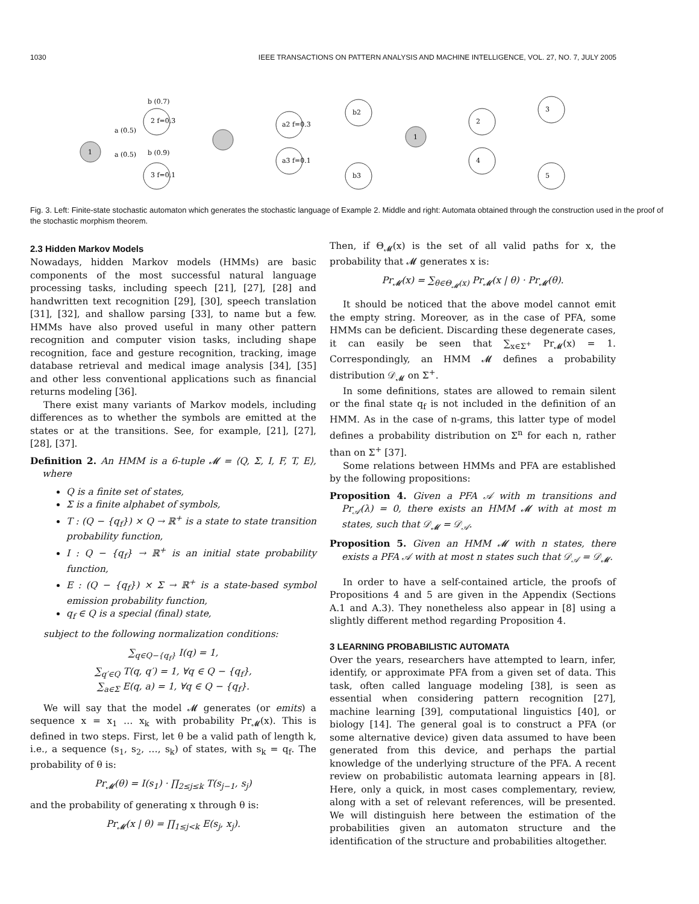1030 IEEE TRANSACTIONS ON PATTERN ANALYSIS AND MACHINE INTELLIGENCE, VOL. 27, NO. 7, JULY 2005
1
2 f=0.3
3 f=0.1
a (0.5)
a (0.5)
b (0.7)
b (0.9)
a2 f=0.3
a3 f=0.1
b2
b3
1
2
4
3
5
Fig. 3. Left: Finite-state stochastic automaton which generates the stochastic language of Example 2. Middle and right: Automata obtained through the construction used in the proof of the stochastic morphism theorem.
2.3 Hidden Markov Models
Nowadays, hidden Markov models (HMMs) are basic components of the most successful natural language processing tasks, including speech [21], [27], [28] and handwritten text recognition [29], [30], speech translation [31], [32], and shallow parsing [33], to name but a few. HMMs have also proved useful in many other pattern recognition and computer vision tasks, including shape recognition, face and gesture recognition, tracking, image database retrieval and medical image analysis [34], [35] and other less conventional applications such as financial returns modeling [36].
There exist many variants of Markov models, including differences as to whether the symbols are emitted at the states or at the transitions. See, for example, [21], [27], [28], [37].
Definition 2. An HMM is a 6-tuple 𝓜 = ⟨Q, Σ, I, F, T, E⟩, where
Q is a finite set of states,
Σ is a finite alphabet of symbols,
T : (Q − {q<sub>f</sub>}) × Q → ℝ<sup>+</sup> is a state to state transition probability function,
I : Q − {q<sub>f</sub>} → ℝ<sup>+</sup> is an initial state probability function,
E : (Q − {q<sub>f</sub>}) × Σ → ℝ<sup>+</sup> is a state-based symbol emission probability function,
q<sub>f</sub> ∈ Q is a special (final) state,
subject to the following normalization conditions:
∑<sub>q∈Q−{q<sub>f</sub>}</sub> I(q) = 1,
∑<sub>q′∈Q</sub> T(q, q′) = 1, ∀q ∈ Q − {q<sub>f</sub>},
∑<sub>a∈Σ</sub> E(q, a) = 1, ∀q ∈ Q − {q<sub>f</sub>}.
We will say that the model 𝓜 generates (or emits) a sequence x = x<sub>1</sub> … x<sub>k</sub> with probability Pr<sub>𝓜</sub>(x). This is defined in two steps. First, let θ be a valid path of length k, i.e., a sequence (s<sub>1</sub>, s<sub>2</sub>, …, s<sub>k</sub>) of states, with s<sub>k</sub> = q<sub>f</sub>. The probability of θ is:
Pr<sub>𝓜</sub>(θ) = I(s<sub>1</sub>) · ∏<sub>2≤j≤k</sub> T(s<sub>j−1</sub>, s<sub>j</sub>)
and the probability of generating x through θ is:
Pr<sub>𝓜</sub>(x | θ) = ∏<sub>1≤j<k</sub> E(s<sub>j</sub>, x<sub>j</sub>).
Then, if Θ<sub>𝓜</sub>(x) is the set of all valid paths for x, the probability that 𝓜 generates x is:
Pr<sub>𝓜</sub>(x) = ∑<sub>θ∈Θ<sub>𝓜</sub>(x)</sub> Pr<sub>𝓜</sub>(x | θ) · Pr<sub>𝓜</sub>(θ).
It should be noticed that the above model cannot emit the empty string. Moreover, as in the case of PFA, some HMMs can be deficient. Discarding these degenerate cases, it can easily be seen that ∑<sub>x∈Σ<sup>+</sup></sub> Pr<sub>𝓜</sub>(x) = 1. Correspondingly, an HMM 𝓜 defines a probability distribution 𝒟<sub>𝓜</sub> on Σ<sup>+</sup>.
In some definitions, states are allowed to remain silent or the final state q<sub>f</sub> is not included in the definition of an HMM. As in the case of n-grams, this latter type of model defines a probability distribution on Σ<sup>n</sup> for each n, rather than on Σ<sup>+</sup> [37].
Some relations between HMMs and PFA are established by the following propositions:
Proposition 4. Given a PFA 𝒜 with m transitions and Pr<sub>𝒜</sub>(λ) = 0, there exists an HMM 𝓜 with at most m states, such that 𝒟<sub>𝓜</sub> = 𝒟<sub>𝒜</sub>.
Proposition 5. Given an HMM 𝓜 with n states, there exists a PFA 𝒜 with at most n states such that 𝒟<sub>𝒜</sub> = 𝒟<sub>𝓜</sub>.
In order to have a self-contained article, the proofs of Propositions 4 and 5 are given in the Appendix (Sections A.1 and A.3). They nonetheless also appear in [8] using a slightly different method regarding Proposition 4.
3 LEARNING PROBABILISTIC AUTOMATA
Over the years, researchers have attempted to learn, infer, identify, or approximate PFA from a given set of data. This task, often called language modeling [38], is seen as essential when considering pattern recognition [27], machine learning [39], computational linguistics [40], or biology [14]. The general goal is to construct a PFA (or some alternative device) given data assumed to have been generated from this device, and perhaps the partial knowledge of the underlying structure of the PFA. A recent review on probabilistic automata learning appears in [8]. Here, only a quick, in most cases complementary, review, along with a set of relevant references, will be presented. We will distinguish here between the estimation of the probabilities given an automaton structure and the identification of the structure and probabilities altogether.